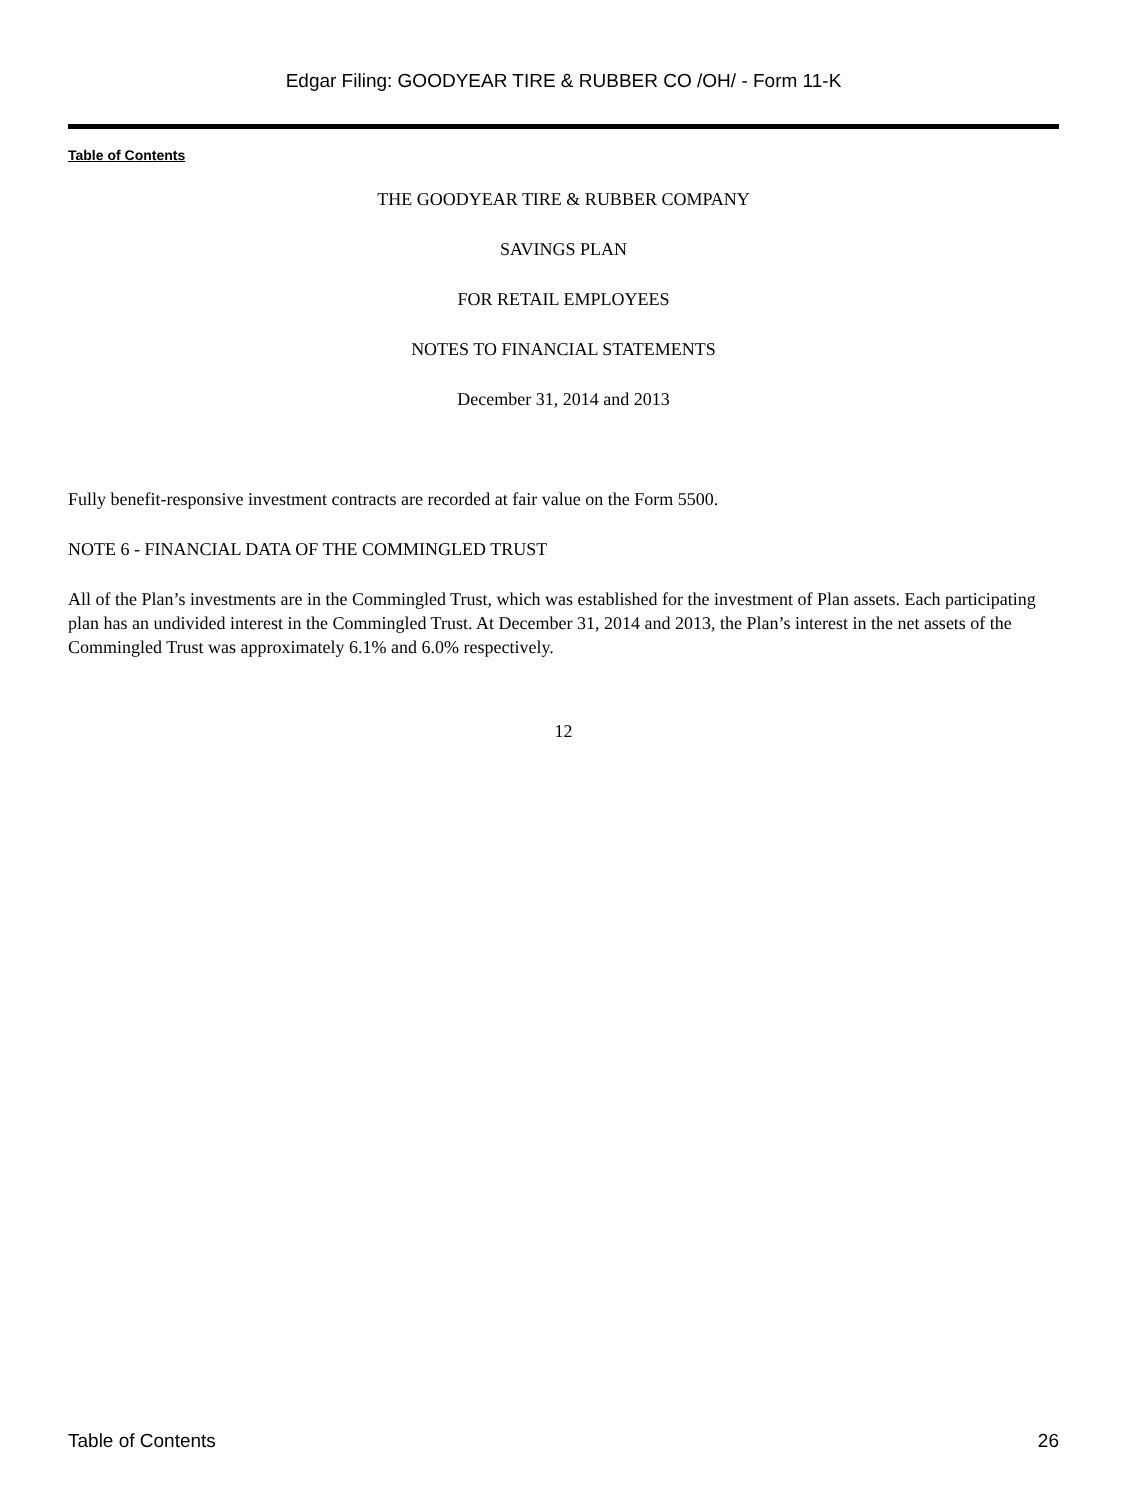Edgar Filing: GOODYEAR TIRE & RUBBER CO /OH/ - Form 11-K
Table of Contents
THE GOODYEAR TIRE & RUBBER COMPANY
SAVINGS PLAN
FOR RETAIL EMPLOYEES
NOTES TO FINANCIAL STATEMENTS
December 31, 2014 and 2013
Fully benefit-responsive investment contracts are recorded at fair value on the Form 5500.
NOTE 6 - FINANCIAL DATA OF THE COMMINGLED TRUST
All of the Plan’s investments are in the Commingled Trust, which was established for the investment of Plan assets. Each participating plan has an undivided interest in the Commingled Trust. At December 31, 2014 and 2013, the Plan’s interest in the net assets of the Commingled Trust was approximately 6.1% and 6.0% respectively.
12
Table of Contents 26